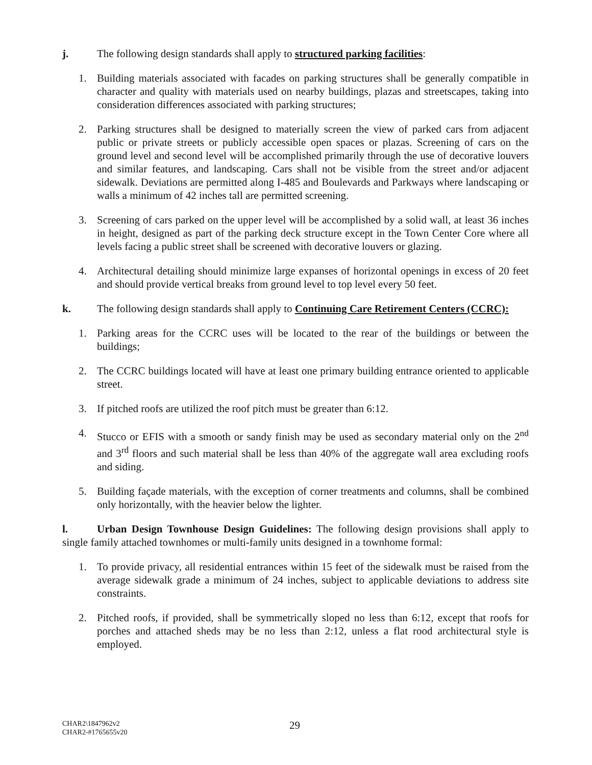j. The following design standards shall apply to structured parking facilities:
1. Building materials associated with facades on parking structures shall be generally compatible in character and quality with materials used on nearby buildings, plazas and streetscapes, taking into consideration differences associated with parking structures;
2. Parking structures shall be designed to materially screen the view of parked cars from adjacent public or private streets or publicly accessible open spaces or plazas. Screening of cars on the ground level and second level will be accomplished primarily through the use of decorative louvers and similar features, and landscaping. Cars shall not be visible from the street and/or adjacent sidewalk. Deviations are permitted along I-485 and Boulevards and Parkways where landscaping or walls a minimum of 42 inches tall are permitted screening.
3. Screening of cars parked on the upper level will be accomplished by a solid wall, at least 36 inches in height, designed as part of the parking deck structure except in the Town Center Core where all levels facing a public street shall be screened with decorative louvers or glazing.
4. Architectural detailing should minimize large expanses of horizontal openings in excess of 20 feet and should provide vertical breaks from ground level to top level every 50 feet.
k. The following design standards shall apply to Continuing Care Retirement Centers (CCRC):
1. Parking areas for the CCRC uses will be located to the rear of the buildings or between the buildings;
2. The CCRC buildings located will have at least one primary building entrance oriented to applicable street.
3. If pitched roofs are utilized the roof pitch must be greater than 6:12.
4. Stucco or EFIS with a smooth or sandy finish may be used as secondary material only on the 2<sup>nd</sup> and 3<sup>rd</sup> floors and such material shall be less than 40% of the aggregate wall area excluding roofs and siding.
5. Building façade materials, with the exception of corner treatments and columns, shall be combined only horizontally, with the heavier below the lighter.
l. Urban Design Townhouse Design Guidelines: The following design provisions shall apply to single family attached townhomes or multi-family units designed in a townhome formal:
1. To provide privacy, all residential entrances within 15 feet of the sidewalk must be raised from the average sidewalk grade a minimum of 24 inches, subject to applicable deviations to address site constraints.
2. Pitched roofs, if provided, shall be symmetrically sloped no less than 6:12, except that roofs for porches and attached sheds may be no less than 2:12, unless a flat rood architectural style is employed.
CHAR2\1847962v2
CHAR2-#1765655v20
29